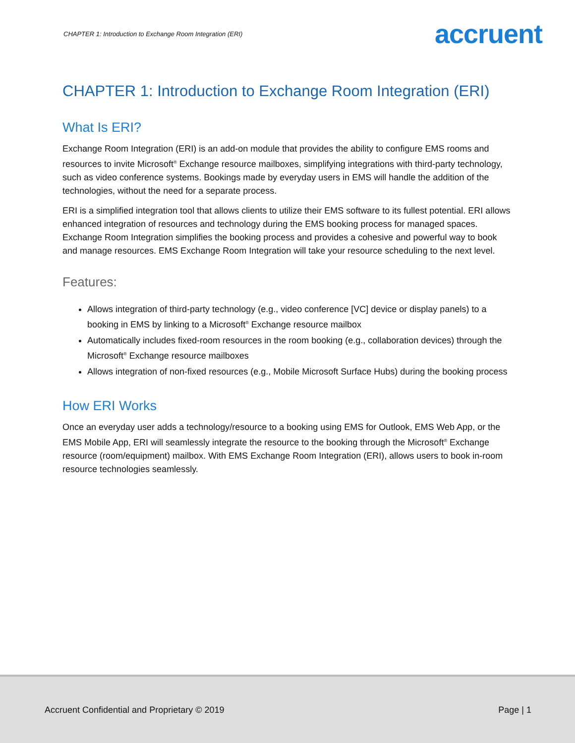CHAPTER 1: Introduction to Exchange Room Integration (ERI) accruent
CHAPTER 1: Introduction to Exchange Room Integration (ERI)
What Is ERI?
Exchange Room Integration (ERI) is an add-on module that provides the ability to configure EMS rooms and resources to invite Microsoft<sup>®</sup> Exchange resource mailboxes, simplifying integrations with third-party technology, such as video conference systems. Bookings made by everyday users in EMS will handle the addition of the technologies, without the need for a separate process.
ERI is a simplified integration tool that allows clients to utilize their EMS software to its fullest potential. ERI allows enhanced integration of resources and technology during the EMS booking process for managed spaces. Exchange Room Integration simplifies the booking process and provides a cohesive and powerful way to book and manage resources. EMS Exchange Room Integration will take your resource scheduling to the next level.
Features:
Allows integration of third-party technology (e.g., video conference [VC] device or display panels) to a booking in EMS by linking to a Microsoft<sup>®</sup> Exchange resource mailbox
Automatically includes fixed-room resources in the room booking (e.g., collaboration devices) through the Microsoft<sup>®</sup> Exchange resource mailboxes
Allows integration of non-fixed resources (e.g., Mobile Microsoft Surface Hubs) during the booking process
How ERI Works
Once an everyday user adds a technology/resource to a booking using EMS for Outlook, EMS Web App, or the EMS Mobile App, ERI will seamlessly integrate the resource to the booking through the Microsoft<sup>®</sup> Exchange resource (room/equipment) mailbox. With EMS Exchange Room Integration (ERI), allows users to book in-room resource technologies seamlessly.
Accruent Confidential and Proprietary © 2019 Page | 1